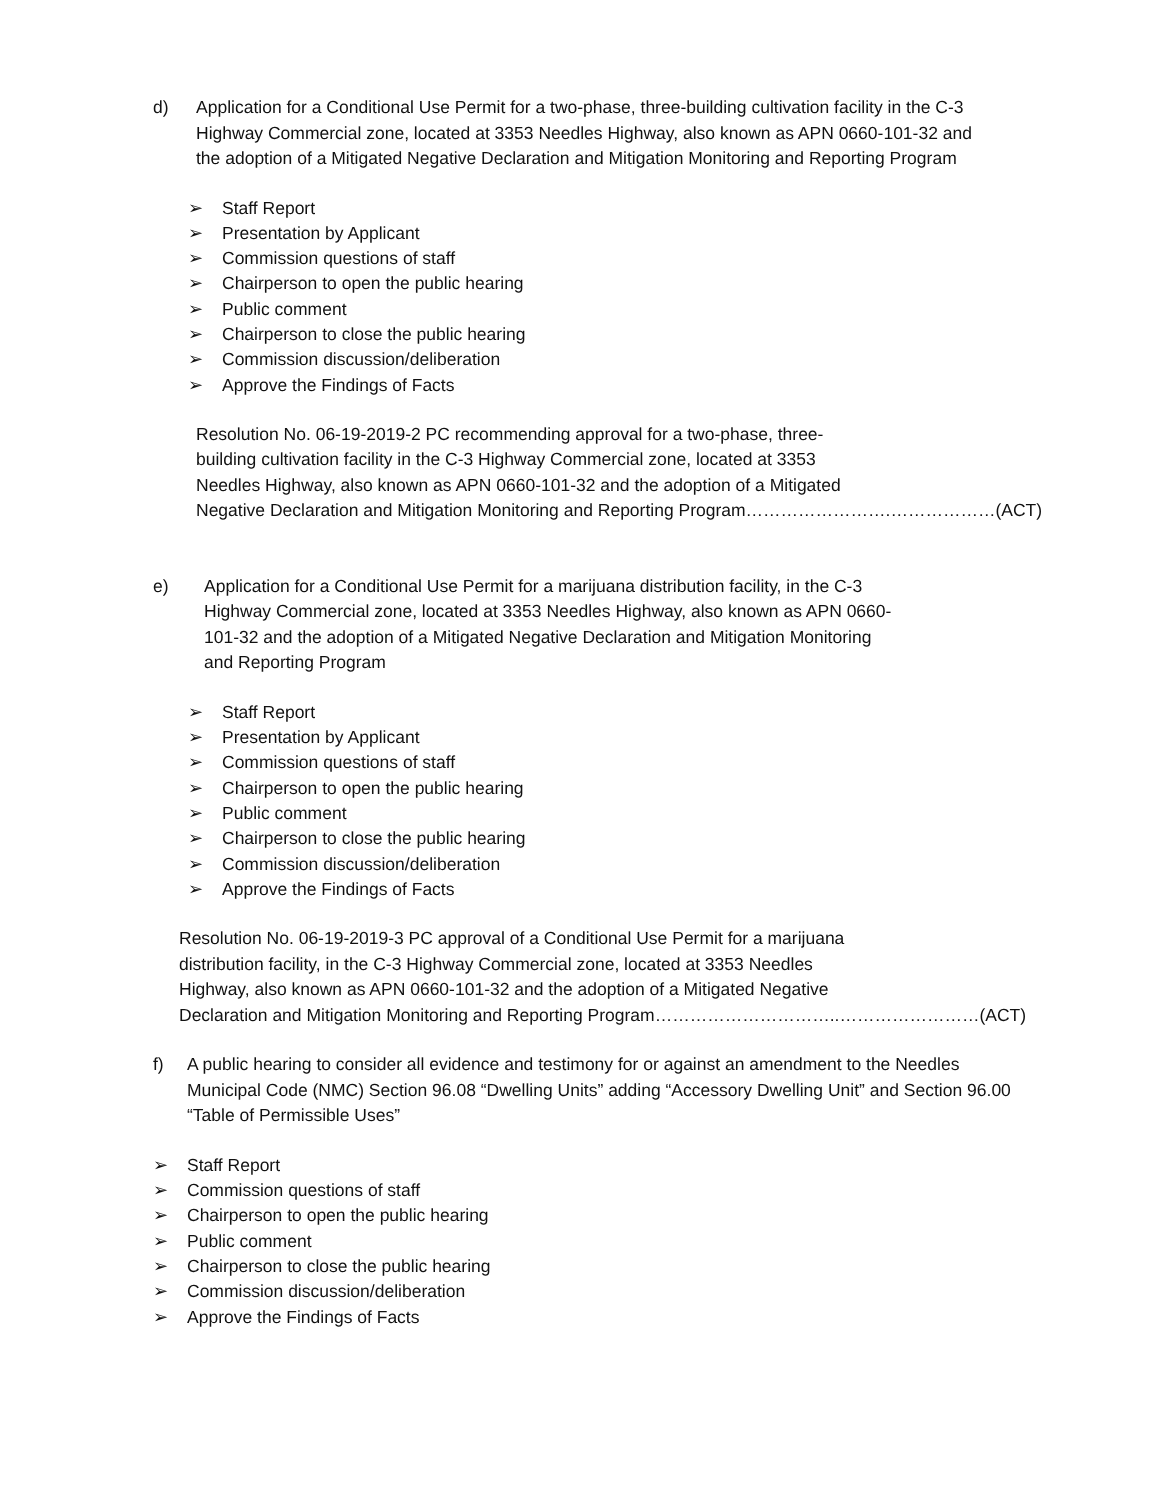d) Application for a Conditional Use Permit for a two-phase, three-building cultivation facility in the C-3 Highway Commercial zone, located at 3353 Needles Highway, also known as APN 0660-101-32 and the adoption of a Mitigated Negative Declaration and Mitigation Monitoring and Reporting Program
➢ Staff Report
➢ Presentation by Applicant
➢ Commission questions of staff
➢ Chairperson to open the public hearing
➢ Public comment
➢ Chairperson to close the public hearing
➢ Commission discussion/deliberation
➢ Approve the Findings of Facts
Resolution No. 06-19-2019-2 PC recommending approval for a two-phase, three-
building cultivation facility in the C-3 Highway Commercial zone, located at 3353
Needles Highway, also known as APN 0660-101-32 and the adoption of a Mitigated
Negative Declaration and Mitigation Monitoring and Reporting Program…………………….………………(ACT)
e) Application for a Conditional Use Permit for a marijuana distribution facility, in the C-3 Highway Commercial zone, located at 3353 Needles Highway, also known as APN 0660-101-32 and the adoption of a Mitigated Negative Declaration and Mitigation Monitoring and Reporting Program
➢ Staff Report
➢ Presentation by Applicant
➢ Commission questions of staff
➢ Chairperson to open the public hearing
➢ Public comment
➢ Chairperson to close the public hearing
➢ Commission discussion/deliberation
➢ Approve the Findings of Facts
Resolution No. 06-19-2019-3 PC approval of a Conditional Use Permit for a marijuana
distribution facility, in the C-3 Highway Commercial zone, located at 3353 Needles
Highway, also known as APN 0660-101-32 and the adoption of a Mitigated Negative
Declaration and Mitigation Monitoring and Reporting Program…………………………..……………………(ACT)
f) A public hearing to consider all evidence and testimony for or against an amendment to the Needles Municipal Code (NMC) Section 96.08 “Dwelling Units” adding “Accessory Dwelling Unit” and Section 96.00 “Table of Permissible Uses”
➢ Staff Report
➢ Commission questions of staff
➢ Chairperson to open the public hearing
➢ Public comment
➢ Chairperson to close the public hearing
➢ Commission discussion/deliberation
➢ Approve the Findings of Facts